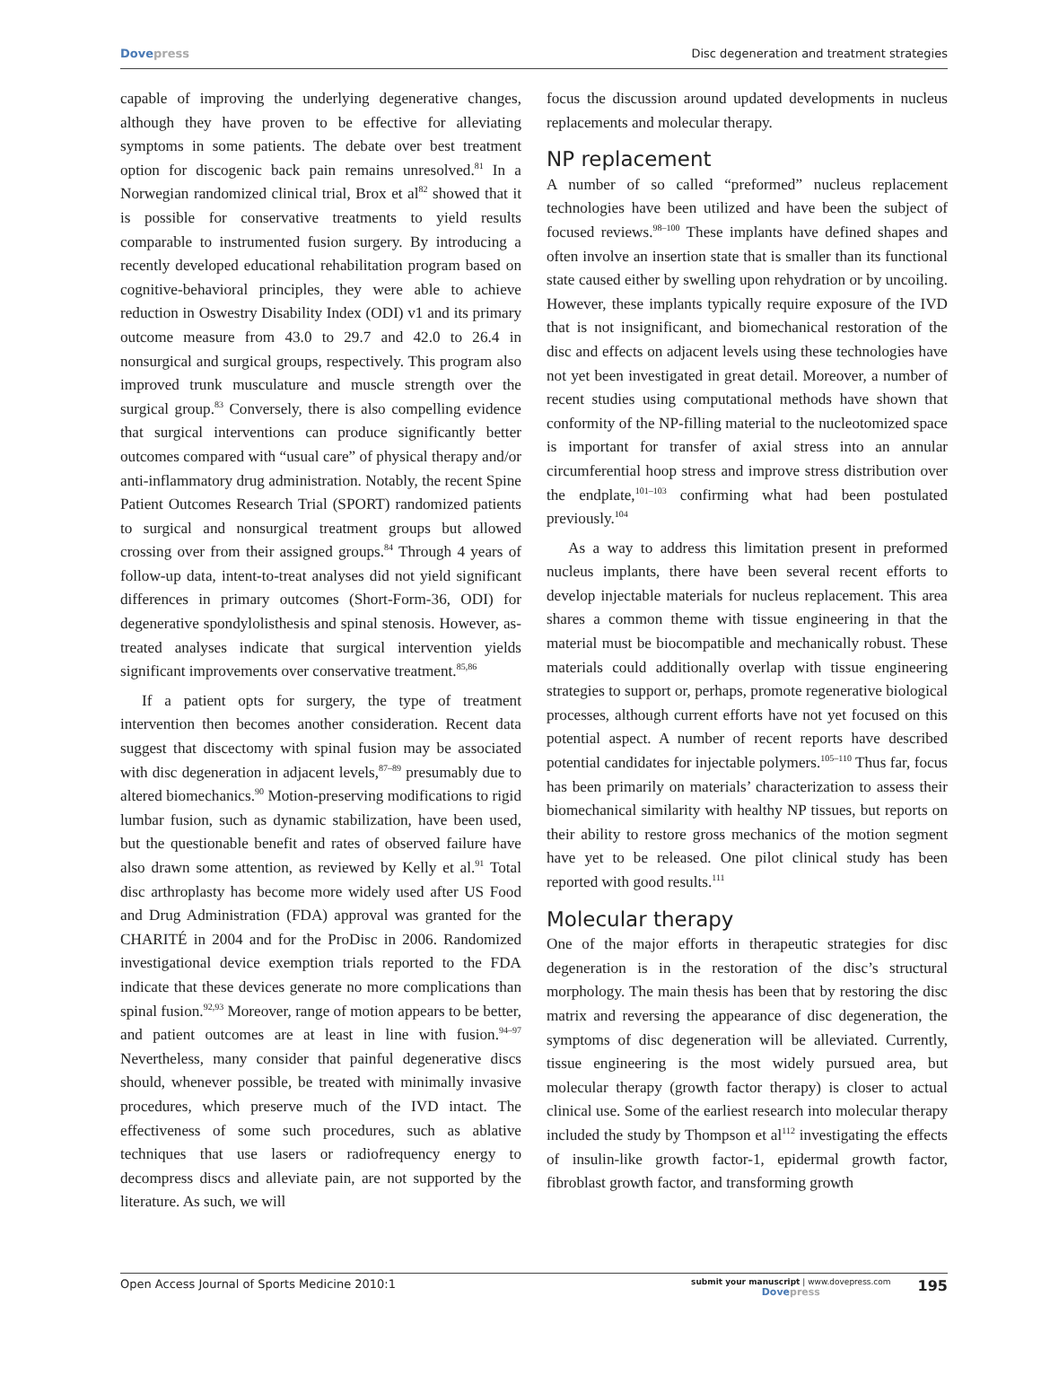Dove press Disc degeneration and treatment strategies
capable of improving the underlying degenerative changes, although they have proven to be effective for alleviating symptoms in some patients. The debate over best treatment option for discogenic back pain remains unresolved.<sup>81</sup> In a Norwegian randomized clinical trial, Brox et al<sup>82</sup> showed that it is possible for conservative treatments to yield results comparable to instrumented fusion surgery. By introducing a recently developed educational rehabilitation program based on cognitive-behavioral principles, they were able to achieve reduction in Oswestry Disability Index (ODI) v1 and its primary outcome measure from 43.0 to 29.7 and 42.0 to 26.4 in nonsurgical and surgical groups, respectively. This program also improved trunk musculature and muscle strength over the surgical group.<sup>83</sup> Conversely, there is also compelling evidence that surgical interventions can produce significantly better outcomes compared with “usual care” of physical therapy and/or anti-inflammatory drug administration. Notably, the recent Spine Patient Outcomes Research Trial (SPORT) randomized patients to surgical and nonsurgical treatment groups but allowed crossing over from their assigned groups.<sup>84</sup> Through 4 years of follow-up data, intent-to-treat analyses did not yield significant differences in primary outcomes (Short-Form-36, ODI) for degenerative spondylolisthesis and spinal stenosis. However, as-treated analyses indicate that surgical intervention yields significant improvements over conservative treatment.<sup>85,86</sup>
If a patient opts for surgery, the type of treatment intervention then becomes another consideration. Recent data suggest that discectomy with spinal fusion may be associated with disc degeneration in adjacent levels,<sup>87–89</sup> presumably due to altered biomechanics.<sup>90</sup> Motion-preserving modifications to rigid lumbar fusion, such as dynamic stabilization, have been used, but the questionable benefit and rates of observed failure have also drawn some attention, as reviewed by Kelly et al.<sup>91</sup> Total disc arthroplasty has become more widely used after US Food and Drug Administration (FDA) approval was granted for the CHARITÉ in 2004 and for the ProDisc in 2006. Randomized investigational device exemption trials reported to the FDA indicate that these devices generate no more complications than spinal fusion.<sup>92,93</sup> Moreover, range of motion appears to be better, and patient outcomes are at least in line with fusion.<sup>94–97</sup> Nevertheless, many consider that painful degenerative discs should, whenever possible, be treated with minimally invasive procedures, which preserve much of the IVD intact. The effectiveness of some such procedures, such as ablative techniques that use lasers or radiofrequency energy to decompress discs and alleviate pain, are not supported by the literature. As such, we will
focus the discussion around updated developments in nucleus replacements and molecular therapy.
NP replacement
A number of so called “preformed” nucleus replacement technologies have been utilized and have been the subject of focused reviews.<sup>98–100</sup> These implants have defined shapes and often involve an insertion state that is smaller than its functional state caused either by swelling upon rehydration or by uncoiling. However, these implants typically require exposure of the IVD that is not insignificant, and biomechanical restoration of the disc and effects on adjacent levels using these technologies have not yet been investigated in great detail. Moreover, a number of recent studies using computational methods have shown that conformity of the NP-filling material to the nucleotomized space is important for transfer of axial stress into an annular circumferential hoop stress and improve stress distribution over the endplate,<sup>101–103</sup> confirming what had been postulated previously.<sup>104</sup>
As a way to address this limitation present in preformed nucleus implants, there have been several recent efforts to develop injectable materials for nucleus replacement. This area shares a common theme with tissue engineering in that the material must be biocompatible and mechanically robust. These materials could additionally overlap with tissue engineering strategies to support or, perhaps, promote regenerative biological processes, although current efforts have not yet focused on this potential aspect. A number of recent reports have described potential candidates for injectable polymers.<sup>105–110</sup> Thus far, focus has been primarily on materials’ characterization to assess their biomechanical similarity with healthy NP tissues, but reports on their ability to restore gross mechanics of the motion segment have yet to be released. One pilot clinical study has been reported with good results.<sup>111</sup>
Molecular therapy
One of the major efforts in therapeutic strategies for disc degeneration is in the restoration of the disc’s structural morphology. The main thesis has been that by restoring the disc matrix and reversing the appearance of disc degeneration, the symptoms of disc degeneration will be alleviated. Currently, tissue engineering is the most widely pursued area, but molecular therapy (growth factor therapy) is closer to actual clinical use. Some of the earliest research into molecular therapy included the study by Thompson et al<sup>112</sup> investigating the effects of insulin-like growth factor-1, epidermal growth factor, fibroblast growth factor, and transforming growth
Open Access Journal of Sports Medicine 2010:1
submit your manuscript | www.dovepress.com
Dove press
195